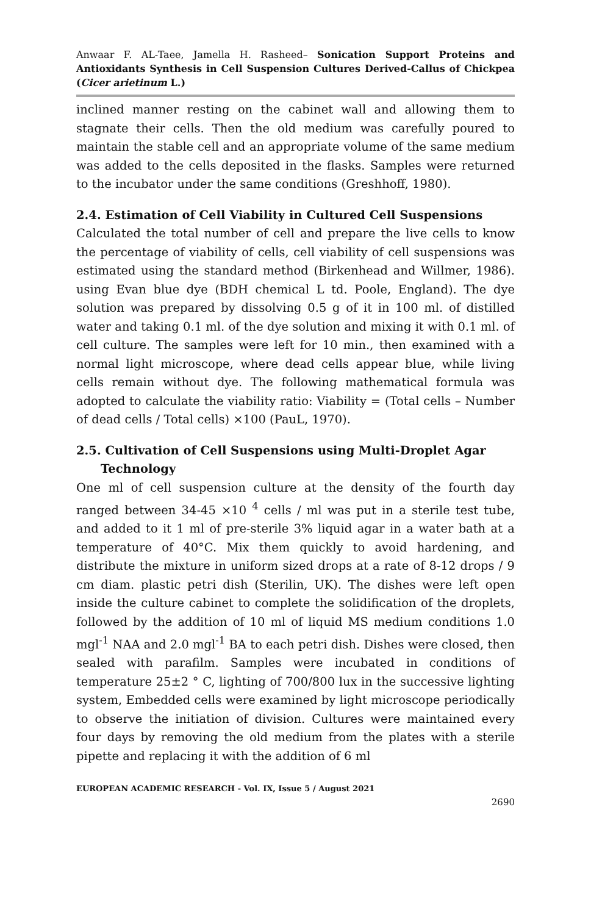Anwaar F. AL-Taee, Jamella H. Rasheed– Sonication Support Proteins and Antioxidants Synthesis in Cell Suspension Cultures Derived-Callus of Chickpea (Cicer arietinum L.)
inclined manner resting on the cabinet wall and allowing them to stagnate their cells. Then the old medium was carefully poured to maintain the stable cell and an appropriate volume of the same medium was added to the cells deposited in the flasks. Samples were returned to the incubator under the same conditions (Greshhoff, 1980).
2.4. Estimation of Cell Viability in Cultured Cell Suspensions
Calculated the total number of cell and prepare the live cells to know the percentage of viability of cells, cell viability of cell suspensions was estimated using the standard method (Birkenhead and Willmer, 1986). using Evan blue dye (BDH chemical L td. Poole, England). The dye solution was prepared by dissolving 0.5 g of it in 100 ml. of distilled water and taking 0.1 ml. of the dye solution and mixing it with 0.1 ml. of cell culture. The samples were left for 10 min., then examined with a normal light microscope, where dead cells appear blue, while living cells remain without dye. The following mathematical formula was adopted to calculate the viability ratio: Viability = (Total cells – Number of dead cells / Total cells) ×100 (PauL, 1970).
2.5. Cultivation of Cell Suspensions using Multi-Droplet Agar Technology
One ml of cell suspension culture at the density of the fourth day ranged between 34-45 ×10 <sup>4</sup> cells / ml was put in a sterile test tube, and added to it 1 ml of pre-sterile 3% liquid agar in a water bath at a temperature of 40°C. Mix them quickly to avoid hardening, and distribute the mixture in uniform sized drops at a rate of 8-12 drops / 9 cm diam. plastic petri dish (Sterilin, UK). The dishes were left open inside the culture cabinet to complete the solidification of the droplets, followed by the addition of 10 ml of liquid MS medium conditions 1.0 mgl<sup>-1</sup> NAA and 2.0 mgl<sup>-1</sup> BA to each petri dish. Dishes were closed, then sealed with parafilm. Samples were incubated in conditions of temperature 25±2 ° C, lighting of 700/800 lux in the successive lighting system, Embedded cells were examined by light microscope periodically to observe the initiation of division. Cultures were maintained every four days by removing the old medium from the plates with a sterile pipette and replacing it with the addition of 6 ml
EUROPEAN ACADEMIC RESEARCH - Vol. IX, Issue 5 / August 2021
2690